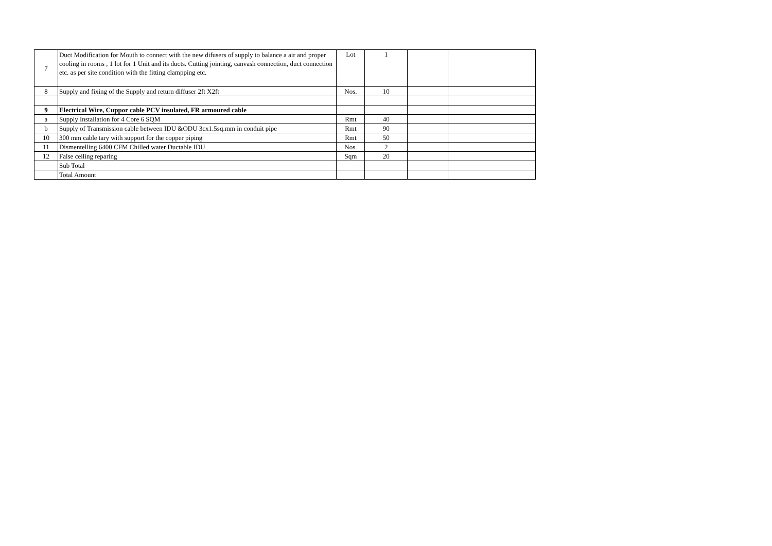| 7 | Duct Modification for Mouth to connect with the new difusers of supply to balance a air and proper cooling in rooms , 1 lot for 1 Unit and its ducts. Cutting jointing, canvash connection, duct connection etc. as per site condition with the fitting clampping etc. | Lot | 1 | | |
| 8 | Supply and fixing of the Supply and return diffuser 2ft X2ft | Nos. | 10 | | |
| 9 | Electrical Wire, Cuppor cable PCV insulated, FR armoured cable | | | | |
| a | Supply Installation for 4 Core 6 SQM | Rmt | 40 | | |
| b | Supply of Transmission cable between IDU &ODU 3cx1.5sq.mm in conduit pipe | Rmt | 90 | | |
| 10 | 300 mm cable tary with support for the copper piping | Rmt | 50 | | |
| 11 | Dismentelling 6400 CFM Chilled water Ductable IDU | Nos. | 2 | | |
| 12 | False ceiling reparing | Sqm | 20 | | |
| | Sub Total | | | | |
| | Total Amount | | | | |